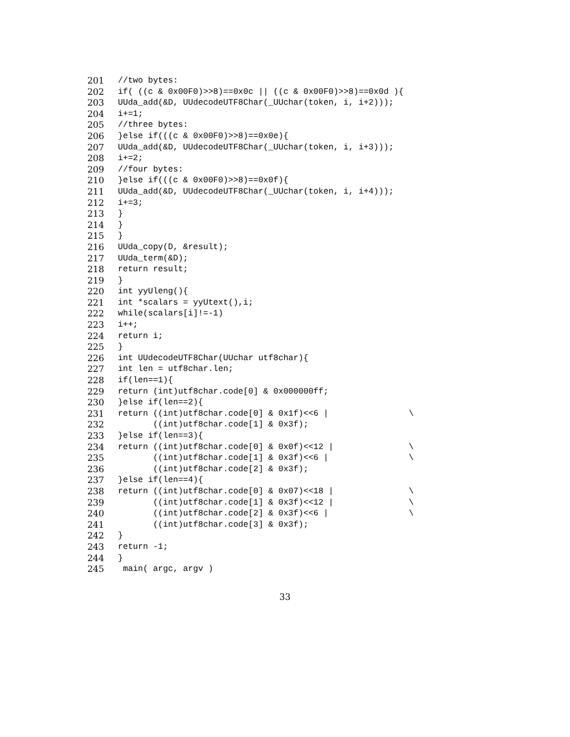201 //two bytes:
202 if( ((c & 0x00F0)>>8)==0x0c || ((c & 0x00F0)>>8)==0x0d ){
203 UUda_add(&D, UUdecodeUTF8Char(_UUchar(token, i, i+2)));
204 i+=1;
205 //three bytes:
206 }else if(((c & 0x00F0)>>8)==0x0e){
207 UUda_add(&D, UUdecodeUTF8Char(_UUchar(token, i, i+3)));
208 i+=2;
209 //four bytes:
210 }else if(((c & 0x00F0)>>8)==0x0f){
211 UUda_add(&D, UUdecodeUTF8Char(_UUchar(token, i, i+4)));
212 i+=3;
213 }
214 }
215 }
216 UUda_copy(D, &result);
217 UUda_term(&D);
218 return result;
219 }
220 int yyUleng(){
221 int *scalars = yyUtext(),i;
222 while(scalars[i]!=-1)
223 i++;
224 return i;
225 }
226 int UUdecodeUTF8Char(UUchar utf8char){
227 int len = utf8char.len;
228 if(len==1){
229 return (int)utf8char.code[0] & 0x000000ff;
230 }else if(len==2){
231 return ((int)utf8char.code[0] & 0x1f)<<6 | \
232 ((int)utf8char.code[1] & 0x3f);
233 }else if(len==3){
234 return ((int)utf8char.code[0] & 0x0f)<<12 | \
235 ((int)utf8char.code[1] & 0x3f)<<6 | \
236 ((int)utf8char.code[2] & 0x3f);
237 }else if(len==4){
238 return ((int)utf8char.code[0] & 0x07)<<18 | \
239 ((int)utf8char.code[1] & 0x3f)<<12 | \
240 ((int)utf8char.code[2] & 0x3f)<<6 | \
241 ((int)utf8char.code[3] & 0x3f);
242 }
243 return -1;
244 }
245 main( argc, argv )
33